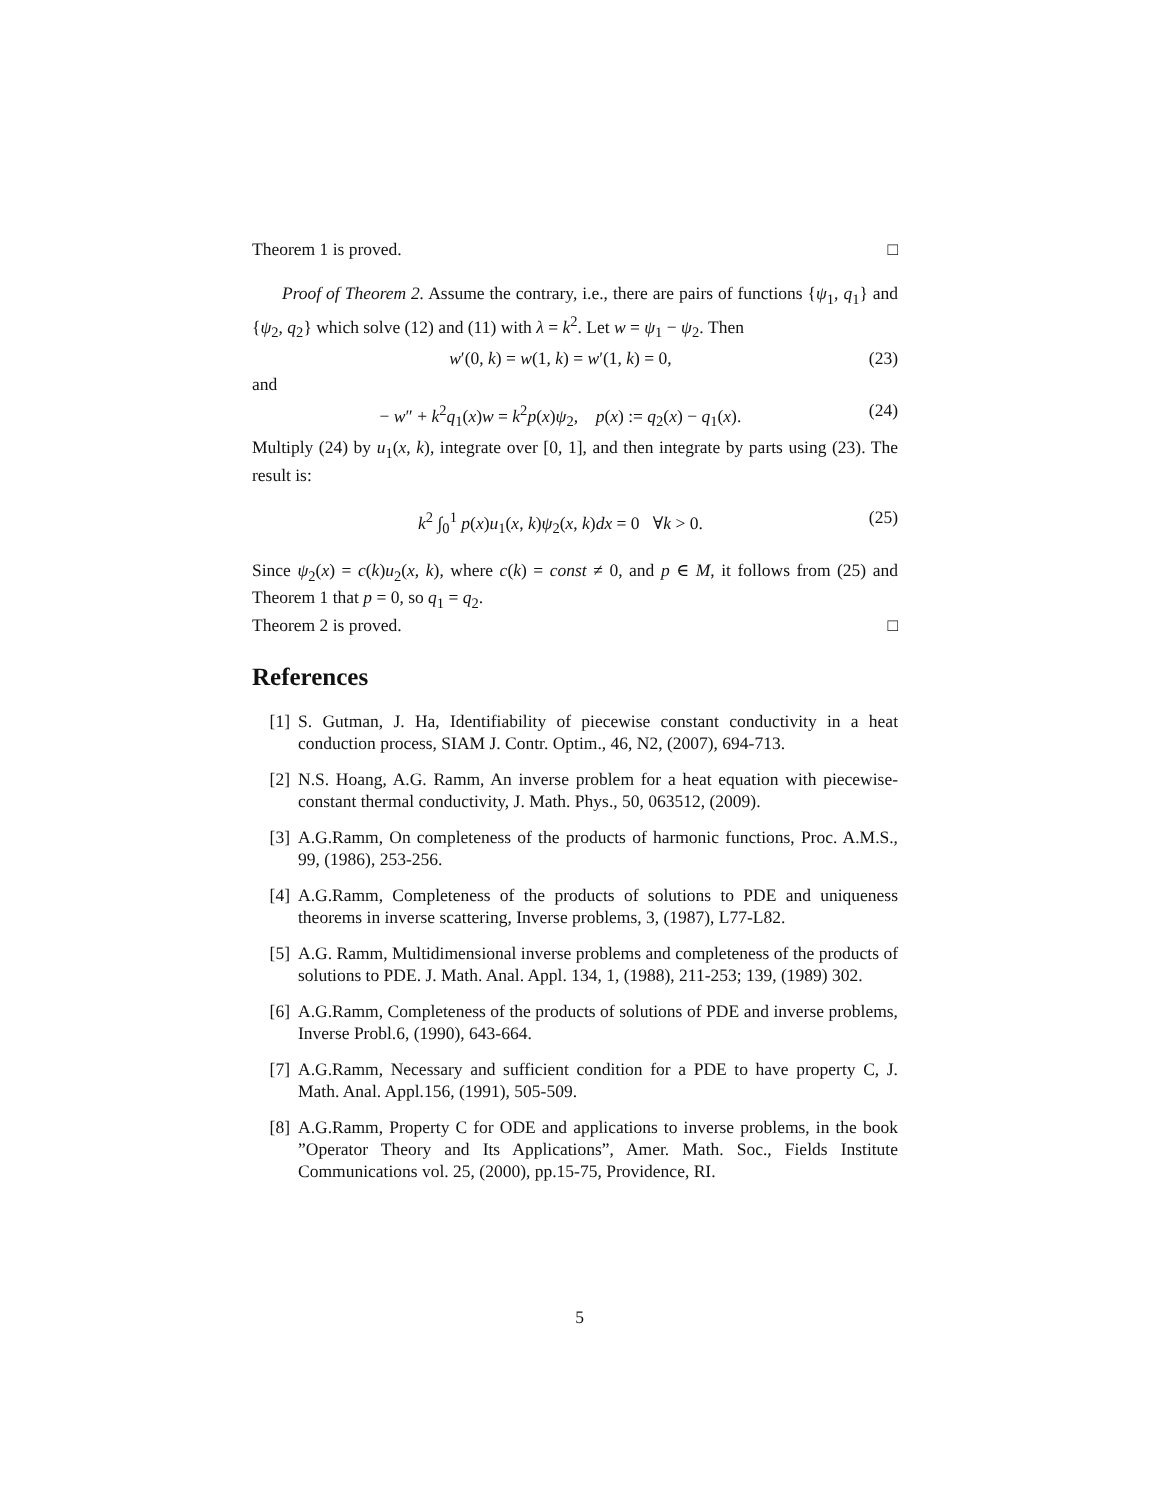Theorem 1 is proved. □
Proof of Theorem 2. Assume the contrary, i.e., there are pairs of functions {ψ<sub>1</sub>, q<sub>1</sub>} and {ψ<sub>2</sub>, q<sub>2</sub>} which solve (12) and (11) with λ = k<sup>2</sup>. Let w = ψ<sub>1</sub> − ψ<sub>2</sub>. Then
w′(0, k) = w(1, k) = w′(1, k) = 0, (23)
and
− w″ + k<sup>2</sup>q<sub>1</sub>(x)w = k<sup>2</sup>p(x)ψ<sub>2</sub>, p(x) := q<sub>2</sub>(x) − q<sub>1</sub>(x). (24)
Multiply (24) by u<sub>1</sub>(x, k), integrate over [0, 1], and then integrate by parts using (23). The result is:
k<sup>2</sup> ∫<sub>0</sub><sup>1</sup> p(x)u<sub>1</sub>(x, k)ψ<sub>2</sub>(x, k)dx = 0 ∀k > 0. (25)
Since ψ<sub>2</sub>(x) = c(k)u<sub>2</sub>(x, k), where c(k) = const ≠ 0, and p ∈ M, it follows from (25) and Theorem 1 that p = 0, so q<sub>1</sub> = q<sub>2</sub>.
Theorem 2 is proved. □
References
[1] S. Gutman, J. Ha, Identifiability of piecewise constant conductivity in a heat conduction process, SIAM J. Contr. Optim., 46, N2, (2007), 694-713.
[2] N.S. Hoang, A.G. Ramm, An inverse problem for a heat equation with piecewise-constant thermal conductivity, J. Math. Phys., 50, 063512, (2009).
[3] A.G.Ramm, On completeness of the products of harmonic functions, Proc. A.M.S., 99, (1986), 253-256.
[4] A.G.Ramm, Completeness of the products of solutions to PDE and uniqueness theorems in inverse scattering, Inverse problems, 3, (1987), L77-L82.
[5] A.G. Ramm, Multidimensional inverse problems and completeness of the products of solutions to PDE. J. Math. Anal. Appl. 134, 1, (1988), 211-253; 139, (1989) 302.
[6] A.G.Ramm, Completeness of the products of solutions of PDE and inverse problems, Inverse Probl.6, (1990), 643-664.
[7] A.G.Ramm, Necessary and sufficient condition for a PDE to have property C, J. Math. Anal. Appl.156, (1991), 505-509.
[8] A.G.Ramm, Property C for ODE and applications to inverse problems, in the book ”Operator Theory and Its Applications”, Amer. Math. Soc., Fields Institute Communications vol. 25, (2000), pp.15-75, Providence, RI.
5